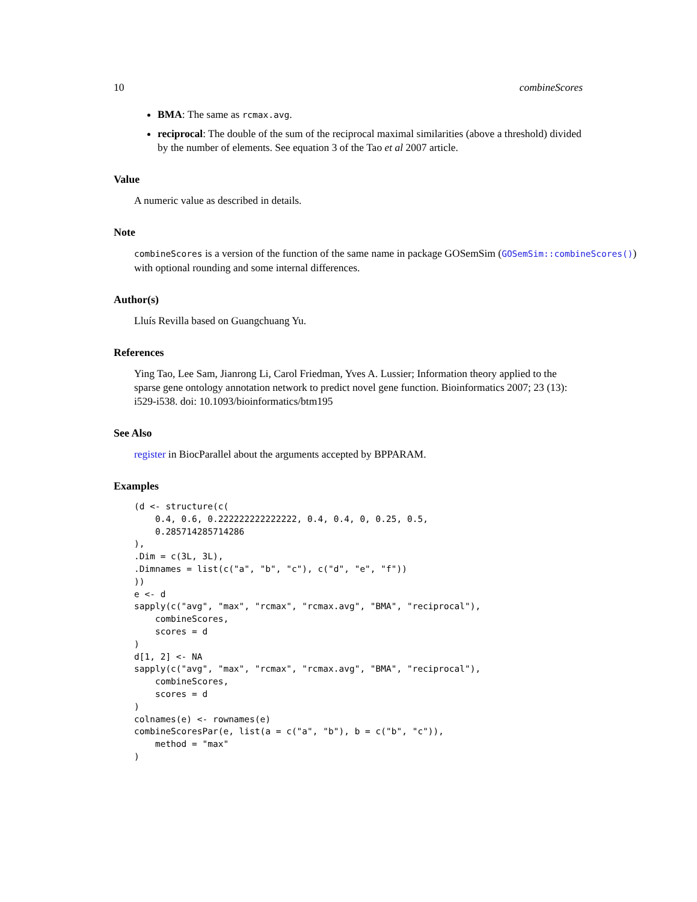10 combineScores
BMA: The same as rcmax.avg.
reciprocal: The double of the sum of the reciprocal maximal similarities (above a threshold) divided by the number of elements. See equation 3 of the Tao et al 2007 article.
Value
A numeric value as described in details.
Note
combineScores is a version of the function of the same name in package GOSemSim (GOSemSim::combineScores())
with optional rounding and some internal differences.
Author(s)
Lluís Revilla based on Guangchuang Yu.
References
Ying Tao, Lee Sam, Jianrong Li, Carol Friedman, Yves A. Lussier; Information theory applied to the sparse gene ontology annotation network to predict novel gene function. Bioinformatics 2007; 23 (13): i529-i538. doi: 10.1093/bioinformatics/btm195
See Also
register in BiocParallel about the arguments accepted by BPPARAM.
Examples
(d <- structure(c(
    0.4, 0.6, 0.222222222222222, 0.4, 0.4, 0, 0.25, 0.5,
    0.285714285714286
),
.Dim = c(3L, 3L),
.Dimnames = list(c("a", "b", "c"), c("d", "e", "f"))
))
e <- d
sapply(c("avg", "max", "rcmax", "rcmax.avg", "BMA", "reciprocal"),
    combineScores,
    scores = d
)
d[1, 2] <- NA
sapply(c("avg", "max", "rcmax", "rcmax.avg", "BMA", "reciprocal"),
    combineScores,
    scores = d
)
colnames(e) <- rownames(e)
combineScoresPar(e, list(a = c("a", "b"), b = c("b", "c")),
    method = "max"
)